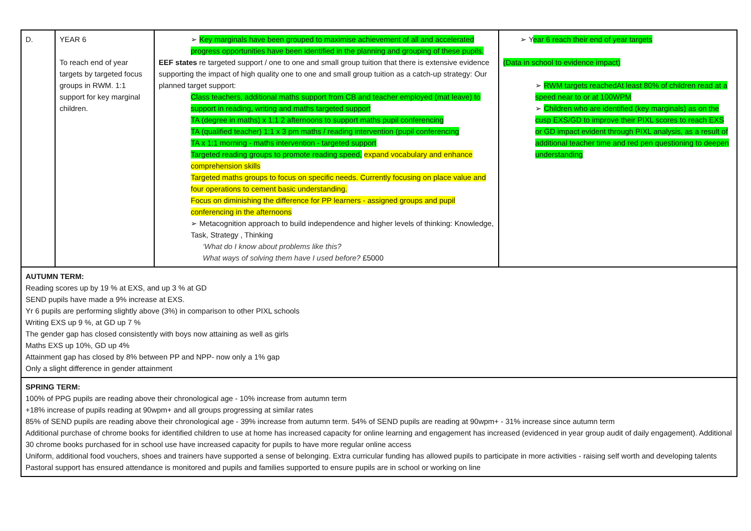| D. | YEAR 6 To reach end of year targets by targeted focus groups in RWM. 1:1 support for key marginal children. | ➢ Key marginals have been grouped to maximise achievement of all and accelerated progress opportunities have been identified in the planning and grouping of these pupils. EEF states re targeted support / one to one and small group tuition that there is extensive evidence supporting the impact of high quality one to one and small group tuition as a catch-up strategy: Our planned target support: Class teachers, additional maths support from CB and teacher employed (mat leave) to support in reading, writing and maths targeted support TA (degree in maths) x 1:1 2 afternoons to support maths pupil conferencing TA (qualified teacher) 1:1 x 3 pm maths / reading intervention (pupil conferencing TA x 1:1 morning - maths intervention - targeted support Targeted reading groups to promote reading speed, expand vocabulary and enhance comprehension skills Targeted maths groups to focus on specific needs. Currently focusing on place value and four operations to cement basic understanding. Focus on diminishing the difference for PP learners - assigned groups and pupil conferencing in the afternoons ➢ Metacognition approach to build independence and higher levels of thinking: Knowledge, Task, Strategy , Thinking ‘What do I know about problems like this? What ways of solving them have I used before? £5000 | ➢ Y ear 6 reach their end of year targets (Data in school to evidence impact) ➢ RWM targets reachedAt least 80% of children read at a speed near to or at 100WPM ➢ Children who are identified (key marginals) as on the cusp EXS/GD to improve their PIXL scores to reach EXS or GD impact evident through PIXL analysis, as a result of additional teacher time and red pen questioning to deepen understanding |
| AUTUMN TERM: Reading scores up by 19 % at EXS, and up 3 % at GD SEND pupils have made a 9% increase at EXS. Yr 6 pupils are performing slightly above (3%) in comparison to other PIXL schools Writing EXS up 9 %, at GD up 7 % The gender gap has closed consistently with boys now attaining as well as girls Maths EXS up 10%, GD up 4% Attainment gap has closed by 8% between PP and NPP- now only a 1% gap Only a slight difference in gender attainment | | | |
| SPRING TERM: 100% of PPG pupils are reading above their chronological age - 10% increase from autumn term +18% increase of pupils reading at 90wpm+ and all groups progressing at similar rates 85% of SEND pupils are reading above their chronological age - 39% increase from autumn term. 54% of SEND pupils are reading at 90wpm+ - 31% increase since autumn term Additional purchase of chrome books for identified children to use at home has increased capacity for online learning and engagement has increased (evidenced in year group audit of daily engagement). Additional 30 chrome books purchased for in school use have increased capacity for pupils to have more regular online access Uniform, additional food vouchers, shoes and trainers have supported a sense of belonging. Extra curricular funding has allowed pupils to participate in more activities - raising self worth and developing talents Pastoral support has ensured attendance is monitored and pupils and families supported to ensure pupils are in school or working on line | | | |